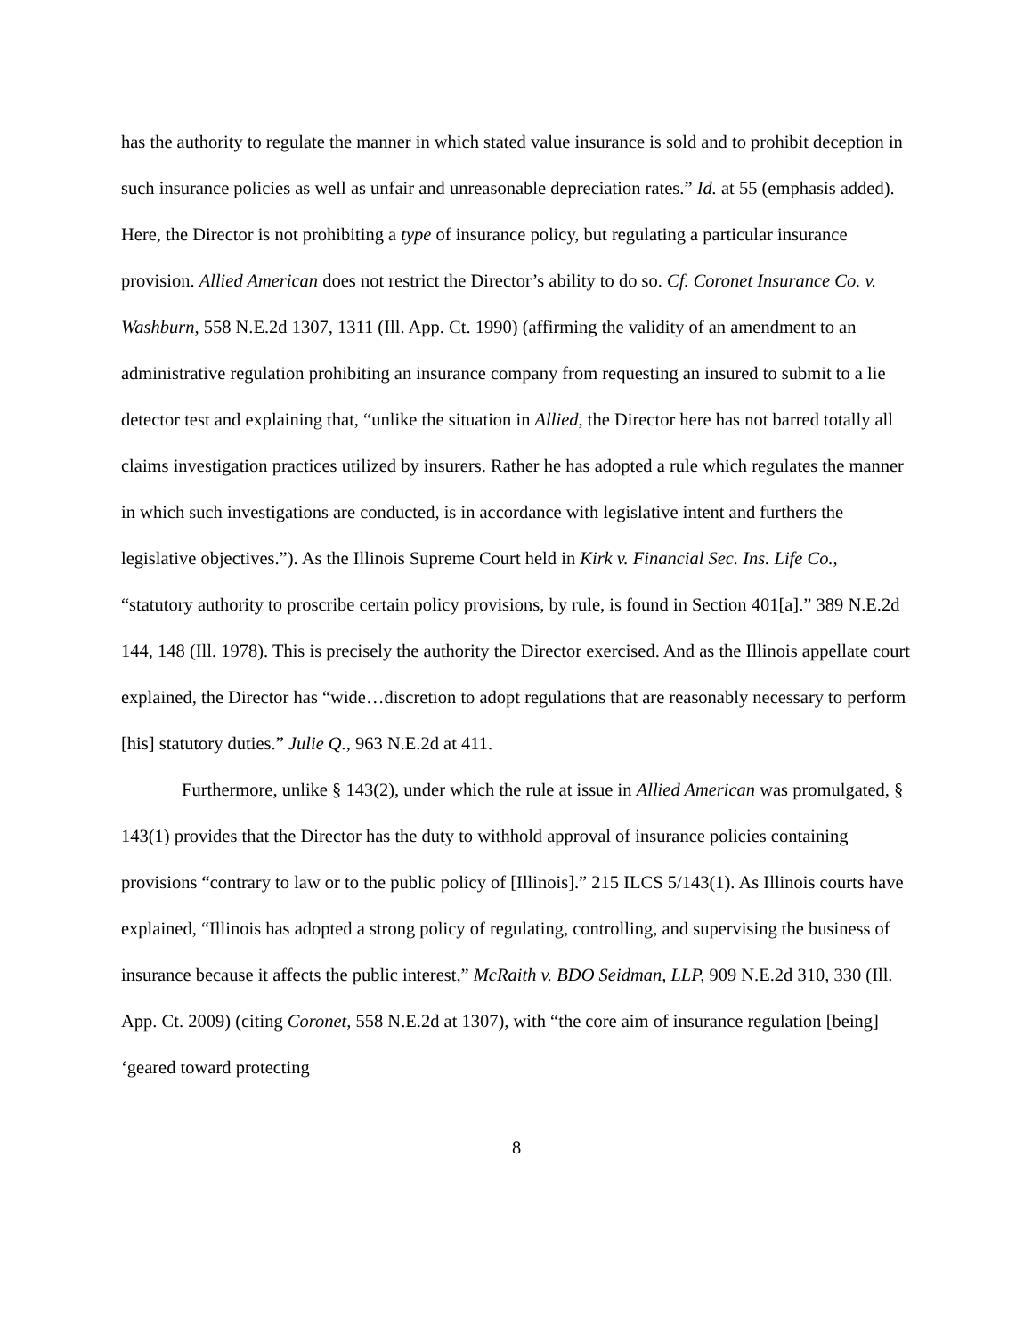has the authority to regulate the manner in which stated value insurance is sold and to prohibit deception in such insurance policies as well as unfair and unreasonable depreciation rates.” Id. at 55 (emphasis added). Here, the Director is not prohibiting a type of insurance policy, but regulating a particular insurance provision. Allied American does not restrict the Director’s ability to do so. Cf. Coronet Insurance Co. v. Washburn, 558 N.E.2d 1307, 1311 (Ill. App. Ct. 1990) (affirming the validity of an amendment to an administrative regulation prohibiting an insurance company from requesting an insured to submit to a lie detector test and explaining that, “unlike the situation in Allied, the Director here has not barred totally all claims investigation practices utilized by insurers. Rather he has adopted a rule which regulates the manner in which such investigations are conducted, is in accordance with legislative intent and furthers the legislative objectives.”). As the Illinois Supreme Court held in Kirk v. Financial Sec. Ins. Life Co., “statutory authority to proscribe certain policy provisions, by rule, is found in Section 401[a].” 389 N.E.2d 144, 148 (Ill. 1978). This is precisely the authority the Director exercised. And as the Illinois appellate court explained, the Director has “wide…discretion to adopt regulations that are reasonably necessary to perform [his] statutory duties.” Julie Q., 963 N.E.2d at 411.
Furthermore, unlike § 143(2), under which the rule at issue in Allied American was promulgated, § 143(1) provides that the Director has the duty to withhold approval of insurance policies containing provisions “contrary to law or to the public policy of [Illinois].” 215 ILCS 5/143(1). As Illinois courts have explained, “Illinois has adopted a strong policy of regulating, controlling, and supervising the business of insurance because it affects the public interest,” McRaith v. BDO Seidman, LLP, 909 N.E.2d 310, 330 (Ill. App. Ct. 2009) (citing Coronet, 558 N.E.2d at 1307), with “the core aim of insurance regulation [being] ‘geared toward protecting
8